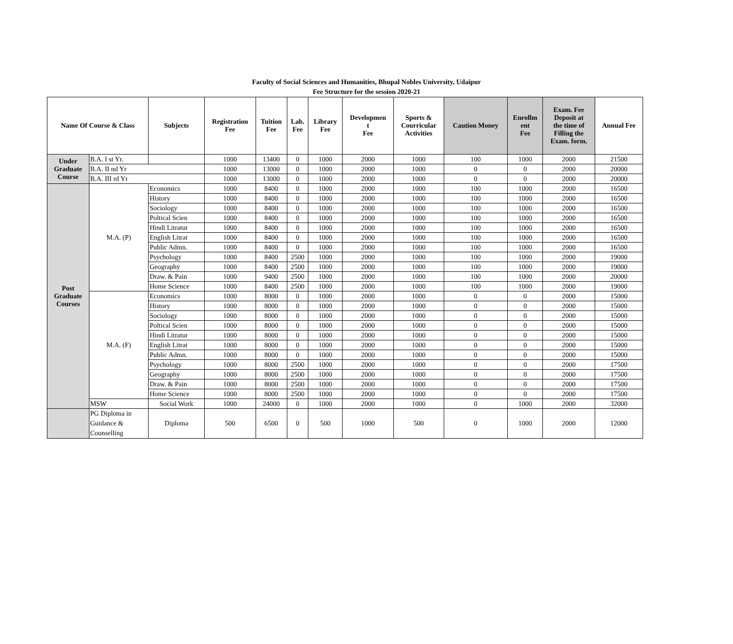Faculty of Social Sciences and Humanities, Bhupal Nobles University, Udaipur
Fee Structure for the session 2020-21
| Name Of Course & Class | | Subjects | Registration Fee | Tuition Fee | Lab. Fee | Library Fee | Developmen t Fee | Sports & Courricular Activities | Caution Money | Enrollm ent Fee | Exam. Fee Deposit at the time of Filling the Exam. form. | Annual Fee |
| --- | --- | --- | --- | --- | --- | --- | --- | --- | --- | --- | --- | --- |
| Under Graduate Course | B.A. I st Yr. | | 1000 | 13400 | 0 | 1000 | 2000 | 1000 | 100 | 1000 | 2000 | 21500 |
| | B.A. II nd Yr | | 1000 | 13000 | 0 | 1000 | 2000 | 1000 | 0 | 0 | 2000 | 20000 |
| | B.A. III rd Yr | | 1000 | 13000 | 0 | 1000 | 2000 | 1000 | 0 | 0 | 2000 | 20000 |
| Post Graduate Courses | M.A. (P) | Economics | 1000 | 8400 | 0 | 1000 | 2000 | 1000 | 100 | 1000 | 2000 | 16500 |
| | | History | 1000 | 8400 | 0 | 1000 | 2000 | 1000 | 100 | 1000 | 2000 | 16500 |
| | | Sociology | 1000 | 8400 | 0 | 1000 | 2000 | 1000 | 100 | 1000 | 2000 | 16500 |
| | | Poltical Scien | 1000 | 8400 | 0 | 1000 | 2000 | 1000 | 100 | 1000 | 2000 | 16500 |
| | | Hindi Litratur | 1000 | 8400 | 0 | 1000 | 2000 | 1000 | 100 | 1000 | 2000 | 16500 |
| | | English Litrat | 1000 | 8400 | 0 | 1000 | 2000 | 1000 | 100 | 1000 | 2000 | 16500 |
| | | Public Admn. | 1000 | 8400 | 0 | 1000 | 2000 | 1000 | 100 | 1000 | 2000 | 16500 |
| | | Psychology | 1000 | 8400 | 2500 | 1000 | 2000 | 1000 | 100 | 1000 | 2000 | 19000 |
| | | Geography | 1000 | 8400 | 2500 | 1000 | 2000 | 1000 | 100 | 1000 | 2000 | 19000 |
| | | Draw. & Pain | 1000 | 9400 | 2500 | 1000 | 2000 | 1000 | 100 | 1000 | 2000 | 20000 |
| | | Home Science | 1000 | 8400 | 2500 | 1000 | 2000 | 1000 | 100 | 1000 | 2000 | 19000 |
| | M.A. (F) | Economics | 1000 | 8000 | 0 | 1000 | 2000 | 1000 | 0 | 0 | 2000 | 15000 |
| | | History | 1000 | 8000 | 0 | 1000 | 2000 | 1000 | 0 | 0 | 2000 | 15000 |
| | | Sociology | 1000 | 8000 | 0 | 1000 | 2000 | 1000 | 0 | 0 | 2000 | 15000 |
| | | Poltical Scien | 1000 | 8000 | 0 | 1000 | 2000 | 1000 | 0 | 0 | 2000 | 15000 |
| | | Hindi Litratur | 1000 | 8000 | 0 | 1000 | 2000 | 1000 | 0 | 0 | 2000 | 15000 |
| | | English Litrat | 1000 | 8000 | 0 | 1000 | 2000 | 1000 | 0 | 0 | 2000 | 15000 |
| | | Public Admn. | 1000 | 8000 | 0 | 1000 | 2000 | 1000 | 0 | 0 | 2000 | 15000 |
| | | Psychology | 1000 | 8000 | 2500 | 1000 | 2000 | 1000 | 0 | 0 | 2000 | 17500 |
| | | Geography | 1000 | 8000 | 2500 | 1000 | 2000 | 1000 | 0 | 0 | 2000 | 17500 |
| | | Draw. & Pain | 1000 | 8000 | 2500 | 1000 | 2000 | 1000 | 0 | 0 | 2000 | 17500 |
| | | Home Science | 1000 | 8000 | 2500 | 1000 | 2000 | 1000 | 0 | 0 | 2000 | 17500 |
| | MSW | Social Work | 1000 | 24000 | 0 | 1000 | 2000 | 1000 | 0 | 1000 | 2000 | 32000 |
| | PG Diploma in Guidance & Counselling | Diploma | 500 | 6500 | 0 | 500 | 1000 | 500 | 0 | 1000 | 2000 | 12000 |